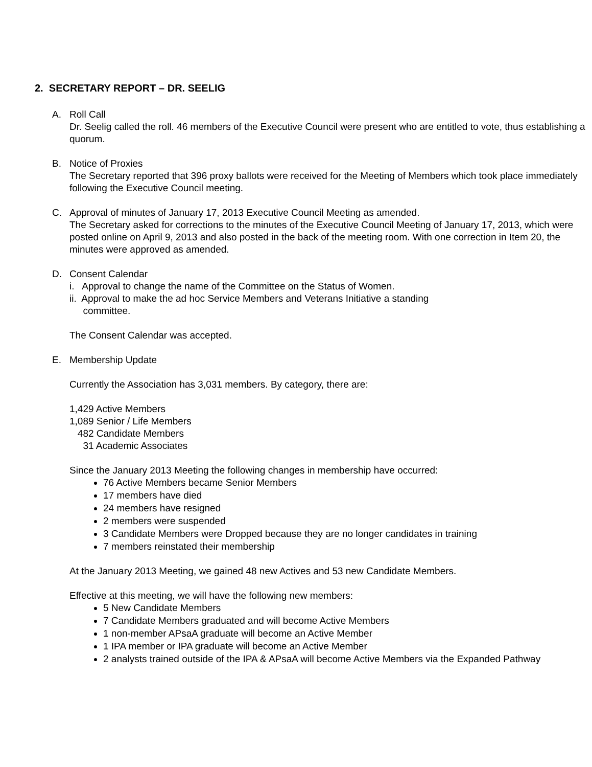2. SECRETARY REPORT – DR. SEELIG
A. Roll Call
Dr. Seelig called the roll. 46 members of the Executive Council were present who are entitled to vote, thus establishing a quorum.
B. Notice of Proxies
The Secretary reported that 396 proxy ballots were received for the Meeting of Members which took place immediately following the Executive Council meeting.
C. Approval of minutes of January 17, 2013 Executive Council Meeting as amended.
The Secretary asked for corrections to the minutes of the Executive Council Meeting of January 17, 2013, which were posted online on April 9, 2013 and also posted in the back of the meeting room. With one correction in Item 20, the minutes were approved as amended.
D. Consent Calendar
i. Approval to change the name of the Committee on the Status of Women.
ii. Approval to make the ad hoc Service Members and Veterans Initiative a standing
committee.
The Consent Calendar was accepted.
E. Membership Update
Currently the Association has 3,031 members. By category, there are:
1,429 Active Members
1,089 Senior / Life Members
482 Candidate Members
31 Academic Associates
Since the January 2013 Meeting the following changes in membership have occurred:
76 Active Members became Senior Members
17 members have died
24 members have resigned
2 members were suspended
3 Candidate Members were Dropped because they are no longer candidates in training
7 members reinstated their membership
At the January 2013 Meeting, we gained 48 new Actives and 53 new Candidate Members.
Effective at this meeting, we will have the following new members:
5 New Candidate Members
7 Candidate Members graduated and will become Active Members
1 non-member APsaA graduate will become an Active Member
1 IPA member or IPA graduate will become an Active Member
2 analysts trained outside of the IPA & APsaA will become Active Members via the Expanded Pathway